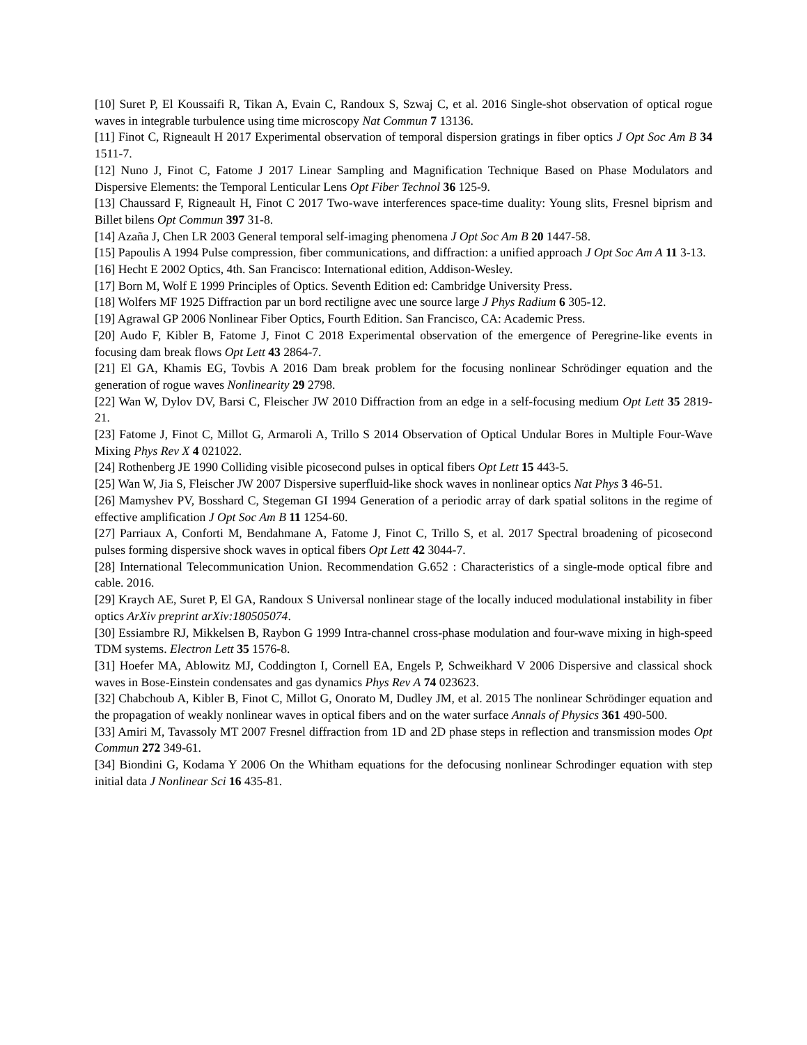[10] Suret P, El Koussaifi R, Tikan A, Evain C, Randoux S, Szwaj C, et al. 2016 Single-shot observation of optical rogue waves in integrable turbulence using time microscopy Nat Commun 7 13136.
[11] Finot C, Rigneault H 2017 Experimental observation of temporal dispersion gratings in fiber optics J Opt Soc Am B 34 1511-7.
[12] Nuno J, Finot C, Fatome J 2017 Linear Sampling and Magnification Technique Based on Phase Modulators and Dispersive Elements: the Temporal Lenticular Lens Opt Fiber Technol 36 125-9.
[13] Chaussard F, Rigneault H, Finot C 2017 Two-wave interferences space-time duality: Young slits, Fresnel biprism and Billet bilens Opt Commun 397 31-8.
[14] Azaña J, Chen LR 2003 General temporal self-imaging phenomena J Opt Soc Am B 20 1447-58.
[15] Papoulis A 1994 Pulse compression, fiber communications, and diffraction: a unified approach J Opt Soc Am A 11 3-13.
[16] Hecht E 2002 Optics, 4th. San Francisco: International edition, Addison-Wesley.
[17] Born M, Wolf E 1999 Principles of Optics. Seventh Edition ed: Cambridge University Press.
[18] Wolfers MF 1925 Diffraction par un bord rectiligne avec une source large J Phys Radium 6 305-12.
[19] Agrawal GP 2006 Nonlinear Fiber Optics, Fourth Edition. San Francisco, CA: Academic Press.
[20] Audo F, Kibler B, Fatome J, Finot C 2018 Experimental observation of the emergence of Peregrine-like events in focusing dam break flows Opt Lett 43 2864-7.
[21] El GA, Khamis EG, Tovbis A 2016 Dam break problem for the focusing nonlinear Schrödinger equation and the generation of rogue waves Nonlinearity 29 2798.
[22] Wan W, Dylov DV, Barsi C, Fleischer JW 2010 Diffraction from an edge in a self-focusing medium Opt Lett 35 2819-21.
[23] Fatome J, Finot C, Millot G, Armaroli A, Trillo S 2014 Observation of Optical Undular Bores in Multiple Four-Wave Mixing Phys Rev X 4 021022.
[24] Rothenberg JE 1990 Colliding visible picosecond pulses in optical fibers Opt Lett 15 443-5.
[25] Wan W, Jia S, Fleischer JW 2007 Dispersive superfluid-like shock waves in nonlinear optics Nat Phys 3 46-51.
[26] Mamyshev PV, Bosshard C, Stegeman GI 1994 Generation of a periodic array of dark spatial solitons in the regime of effective amplification J Opt Soc Am B 11 1254-60.
[27] Parriaux A, Conforti M, Bendahmane A, Fatome J, Finot C, Trillo S, et al. 2017 Spectral broadening of picosecond pulses forming dispersive shock waves in optical fibers Opt Lett 42 3044-7.
[28] International Telecommunication Union. Recommendation G.652 : Characteristics of a single-mode optical fibre and cable. 2016.
[29] Kraych AE, Suret P, El GA, Randoux S Universal nonlinear stage of the locally induced modulational instability in fiber optics ArXiv preprint arXiv:180505074.
[30] Essiambre RJ, Mikkelsen B, Raybon G 1999 Intra-channel cross-phase modulation and four-wave mixing in high-speed TDM systems. Electron Lett 35 1576-8.
[31] Hoefer MA, Ablowitz MJ, Coddington I, Cornell EA, Engels P, Schweikhard V 2006 Dispersive and classical shock waves in Bose-Einstein condensates and gas dynamics Phys Rev A 74 023623.
[32] Chabchoub A, Kibler B, Finot C, Millot G, Onorato M, Dudley JM, et al. 2015 The nonlinear Schrödinger equation and the propagation of weakly nonlinear waves in optical fibers and on the water surface Annals of Physics 361 490-500.
[33] Amiri M, Tavassoly MT 2007 Fresnel diffraction from 1D and 2D phase steps in reflection and transmission modes Opt Commun 272 349-61.
[34] Biondini G, Kodama Y 2006 On the Whitham equations for the defocusing nonlinear Schrodinger equation with step initial data J Nonlinear Sci 16 435-81.